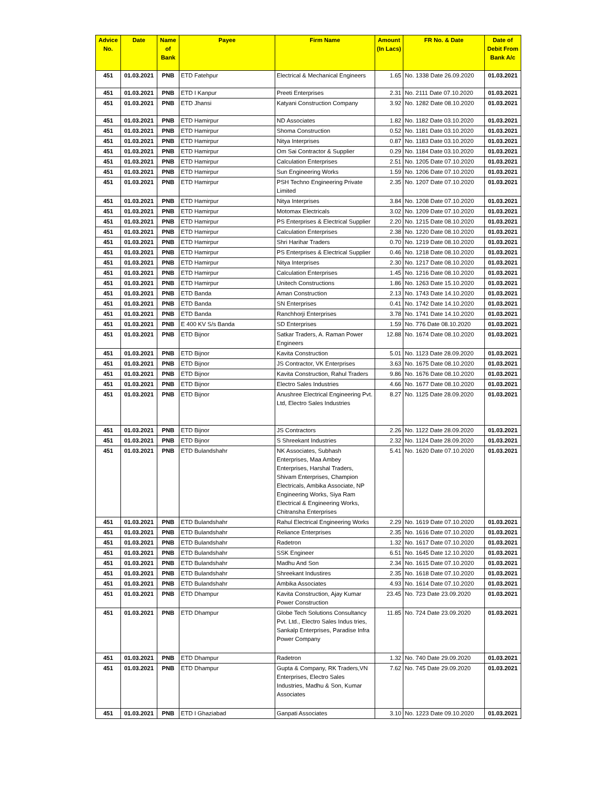| Advice No. | Date | Name of Bank | Payee | Firm Name | Amount (In Lacs) | FR No. & Date | Date of Debit From Bank A/c |
| --- | --- | --- | --- | --- | --- | --- | --- |
| 451 | 01.03.2021 | PNB | ETD Fatehpur | Electrical & Mechanical Engineers | 1.65 | No. 1338 Date 26.09.2020 | 01.03.2021 |
| 451 | 01.03.2021 | PNB | ETD I Kanpur | Preeti Enterprises | 2.31 | No. 2111 Date 07.10.2020 | 01.03.2021 |
| 451 | 01.03.2021 | PNB | ETD Jhansi | Katyani Construction Company | 3.92 | No. 1282 Date 08.10.2020 | 01.03.2021 |
| 451 | 01.03.2021 | PNB | ETD Hamirpur | ND Associates | 1.82 | No. 1182 Date 03.10.2020 | 01.03.2021 |
| 451 | 01.03.2021 | PNB | ETD Hamirpur | Shoma Construction | 0.52 | No. 1181 Date 03.10.2020 | 01.03.2021 |
| 451 | 01.03.2021 | PNB | ETD Hamirpur | Nitya Interprises | 0.87 | No. 1183 Date 03.10.2020 | 01.03.2021 |
| 451 | 01.03.2021 | PNB | ETD Hamirpur | Om Sai Contractor & Supplier | 0.29 | No. 1184 Date 03.10.2020 | 01.03.2021 |
| 451 | 01.03.2021 | PNB | ETD Hamirpur | Calculation Enterprises | 2.51 | No. 1205 Date 07.10.2020 | 01.03.2021 |
| 451 | 01.03.2021 | PNB | ETD Hamirpur | Sun Engineering Works | 1.59 | No. 1206 Date 07.10.2020 | 01.03.2021 |
| 451 | 01.03.2021 | PNB | ETD Hamirpur | PSH Techno Engineering Private Limited | 2.35 | No. 1207 Date 07.10.2020 | 01.03.2021 |
| 451 | 01.03.2021 | PNB | ETD Hamirpur | Nitya Interprises | 3.84 | No. 1208 Date 07.10.2020 | 01.03.2021 |
| 451 | 01.03.2021 | PNB | ETD Hamirpur | Motomax Electricals | 3.02 | No. 1209 Date 07.10.2020 | 01.03.2021 |
| 451 | 01.03.2021 | PNB | ETD Hamirpur | PS Enterprises & Electrical Supplier | 2.20 | No. 1215 Date 08.10.2020 | 01.03.2021 |
| 451 | 01.03.2021 | PNB | ETD Hamirpur | Calculation Enterprises | 2.38 | No. 1220 Date 08.10.2020 | 01.03.2021 |
| 451 | 01.03.2021 | PNB | ETD Hamirpur | Shri Harihar Traders | 0.70 | No. 1219 Date 08.10.2020 | 01.03.2021 |
| 451 | 01.03.2021 | PNB | ETD Hamirpur | PS Enterprises & Electrical Supplier | 0.46 | No. 1218 Date 08.10.2020 | 01.03.2021 |
| 451 | 01.03.2021 | PNB | ETD Hamirpur | Nitya Interprises | 2.30 | No. 1217 Date 08.10.2020 | 01.03.2021 |
| 451 | 01.03.2021 | PNB | ETD Hamirpur | Calculation Enterprises | 1.45 | No. 1216 Date 08.10.2020 | 01.03.2021 |
| 451 | 01.03.2021 | PNB | ETD Hamirpur | Unitech Constructions | 1.86 | No. 1263 Date 15.10.2020 | 01.03.2021 |
| 451 | 01.03.2021 | PNB | ETD Banda | Aman Construction | 2.13 | No. 1743 Date 14.10.2020 | 01.03.2021 |
| 451 | 01.03.2021 | PNB | ETD Banda | SN Enterprises | 0.41 | No. 1742 Date 14.10.2020 | 01.03.2021 |
| 451 | 01.03.2021 | PNB | ETD Banda | Ranchhorji Enterprises | 3.78 | No. 1741 Date 14.10.2020 | 01.03.2021 |
| 451 | 01.03.2021 | PNB | E 400 KV S/s Banda | SD Enterprises | 1.59 | No. 776 Date 08.10.2020 | 01.03.2021 |
| 451 | 01.03.2021 | PNB | ETD Bijnor | Satkar Traders, A. Raman Power Engineers | 12.88 | No. 1674 Date 08.10.2020 | 01.03.2021 |
| 451 | 01.03.2021 | PNB | ETD Bijnor | Kavita Construction | 5.01 | No. 1123 Date 28.09.2020 | 01.03.2021 |
| 451 | 01.03.2021 | PNB | ETD Bijnor | JS Contractor, VK Enterprises | 3.63 | No. 1675 Date 08.10.2020 | 01.03.2021 |
| 451 | 01.03.2021 | PNB | ETD Bijnor | Kavita Construction, Rahul Traders | 9.86 | No. 1676 Date 08.10.2020 | 01.03.2021 |
| 451 | 01.03.2021 | PNB | ETD Bijnor | Electro Sales Industries | 4.66 | No. 1677 Date 08.10.2020 | 01.03.2021 |
| 451 | 01.03.2021 | PNB | ETD Bijnor | Anushree Electrical Engineering Pvt. Ltd, Electro Sales Industries | 8.27 | No. 1125 Date 28.09.2020 | 01.03.2021 |
| 451 | 01.03.2021 | PNB | ETD Bijnor | JS Contractors | 2.26 | No. 1122 Date 28.09.2020 | 01.03.2021 |
| 451 | 01.03.2021 | PNB | ETD Bijnor | S Shreekant Industries | 2.32 | No. 1124 Date 28.09.2020 | 01.03.2021 |
| 451 | 01.03.2021 | PNB | ETD Bulandshahr | NK Associates, Subhash Enterprises, Maa Ambey Enterprises, Harshal Traders, Shivam Enterprises, Champion Electricals, Ambika Associate, NP Engineering Works, Siya Ram Electrical & Engineering Works, Chitransha Enterprises | 5.41 | No. 1620 Date 07.10.2020 | 01.03.2021 |
| 451 | 01.03.2021 | PNB | ETD Bulandshahr | Rahul Electrical Engineering Works | 2.29 | No. 1619 Date 07.10.2020 | 01.03.2021 |
| 451 | 01.03.2021 | PNB | ETD Bulandshahr | Reliance Enterprises | 2.35 | No. 1616 Date 07.10.2020 | 01.03.2021 |
| 451 | 01.03.2021 | PNB | ETD Bulandshahr | Radetron | 1.32 | No. 1617 Date 07.10.2020 | 01.03.2021 |
| 451 | 01.03.2021 | PNB | ETD Bulandshahr | SSK Engineer | 6.51 | No. 1645 Date 12.10.2020 | 01.03.2021 |
| 451 | 01.03.2021 | PNB | ETD Bulandshahr | Madhu And Son | 2.34 | No. 1615 Date 07.10.2020 | 01.03.2021 |
| 451 | 01.03.2021 | PNB | ETD Bulandshahr | Shreekant Industires | 2.35 | No. 1618 Date 07.10.2020 | 01.03.2021 |
| 451 | 01.03.2021 | PNB | ETD Bulandshahr | Ambika Associates | 4.93 | No. 1614 Date 07.10.2020 | 01.03.2021 |
| 451 | 01.03.2021 | PNB | ETD Dhampur | Kavita Construction, Ajay Kumar Power Construction | 23.45 | No. 723 Date 23.09.2020 | 01.03.2021 |
| 451 | 01.03.2021 | PNB | ETD Dhampur | Globe Tech Solutions Consultancy Pvt. Ltd., Electro Sales Indus tries, Sankalp Enterprises, Paradise Infra Power Company | 11.85 | No. 724 Date 23.09.2020 | 01.03.2021 |
| 451 | 01.03.2021 | PNB | ETD Dhampur | Radetron | 1.32 | No. 740 Date 29.09.2020 | 01.03.2021 |
| 451 | 01.03.2021 | PNB | ETD Dhampur | Gupta & Company, RK Traders,VN Enterprises, Electro Sales Industries, Madhu & Son, Kumar Associates | 7.62 | No. 745 Date 29.09.2020 | 01.03.2021 |
| 451 | 01.03.2021 | PNB | ETD I Ghaziabad | Ganpati Associates | 3.10 | No. 1223 Date 09.10.2020 | 01.03.2021 |